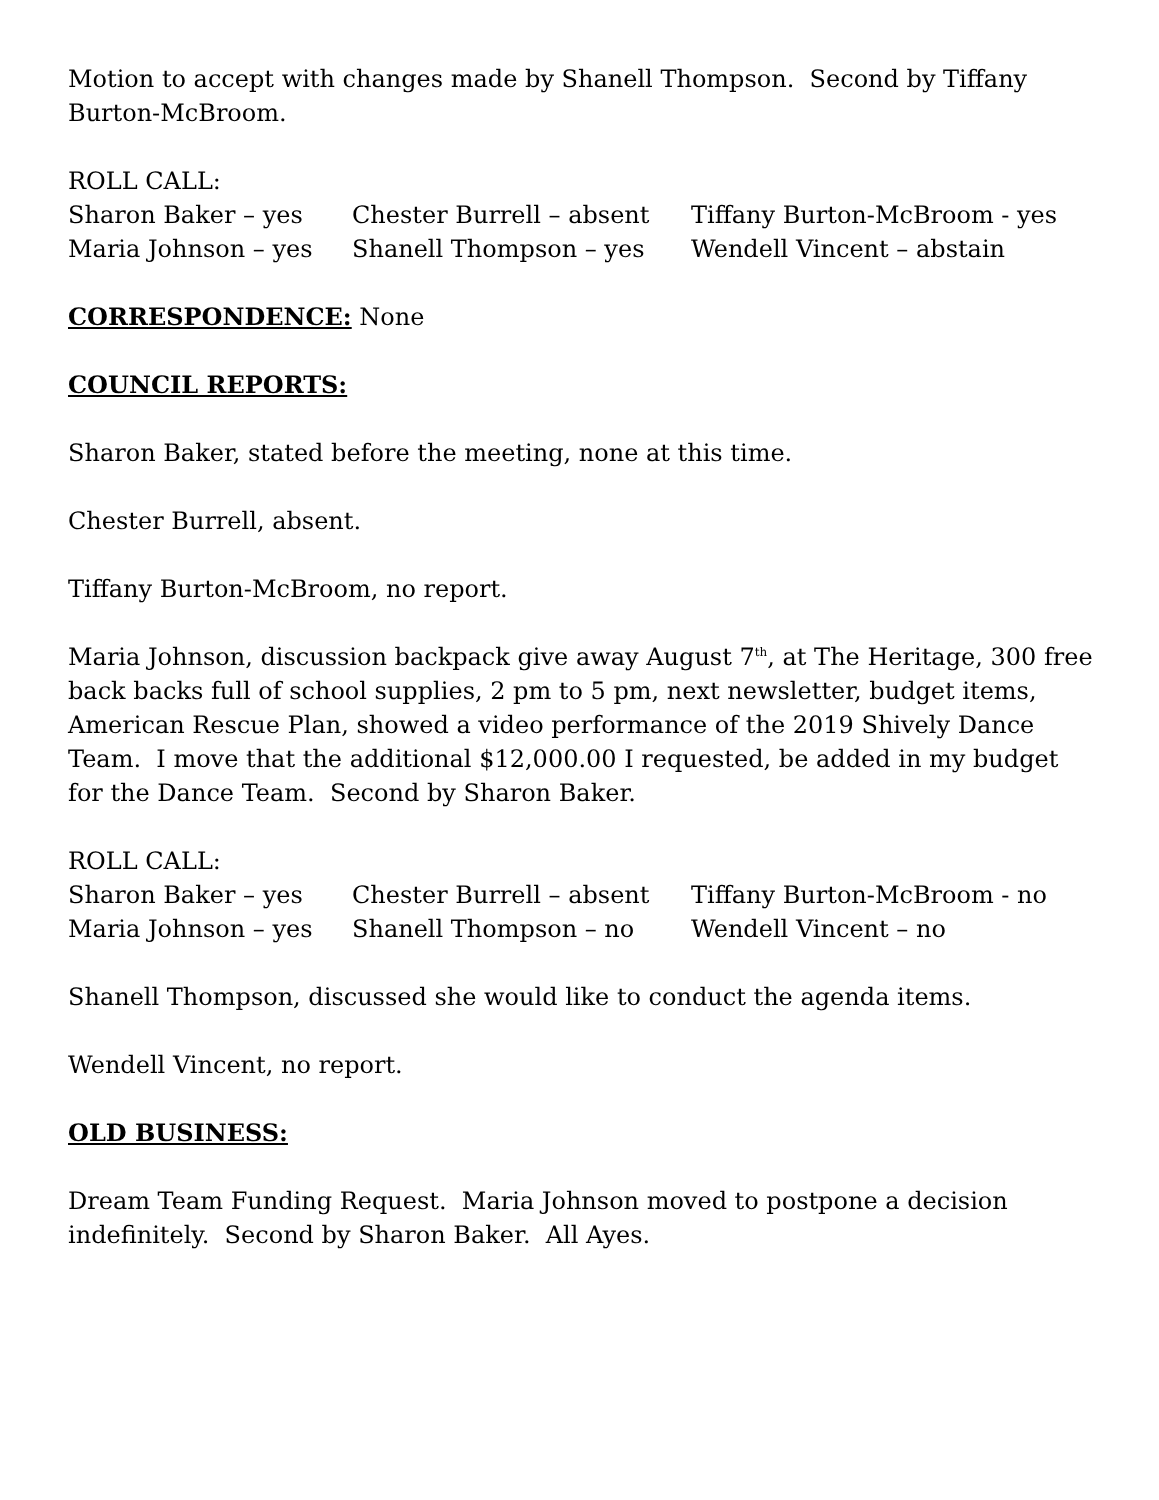Motion to accept with changes made by Shanell Thompson. Second by Tiffany Burton-McBroom.
ROLL CALL:
Sharon Baker – yes Chester Burrell – absent Tiffany Burton-McBroom - yes
Maria Johnson – yes Shanell Thompson – yes Wendell Vincent – abstain
CORRESPONDENCE: None
COUNCIL REPORTS:
Sharon Baker, stated before the meeting, none at this time.
Chester Burrell, absent.
Tiffany Burton-McBroom, no report.
Maria Johnson, discussion backpack give away August 7<sup>th</sup>, at The Heritage, 300 free back backs full of school supplies, 2 pm to 5 pm, next newsletter, budget items, American Rescue Plan, showed a video performance of the 2019 Shively Dance Team. I move that the additional $12,000.00 I requested, be added in my budget for the Dance Team. Second by Sharon Baker.
ROLL CALL:
Sharon Baker – yes Chester Burrell – absent Tiffany Burton-McBroom - no
Maria Johnson – yes Shanell Thompson – no Wendell Vincent – no
Shanell Thompson, discussed she would like to conduct the agenda items.
Wendell Vincent, no report.
OLD BUSINESS:
Dream Team Funding Request. Maria Johnson moved to postpone a decision indefinitely. Second by Sharon Baker. All Ayes.